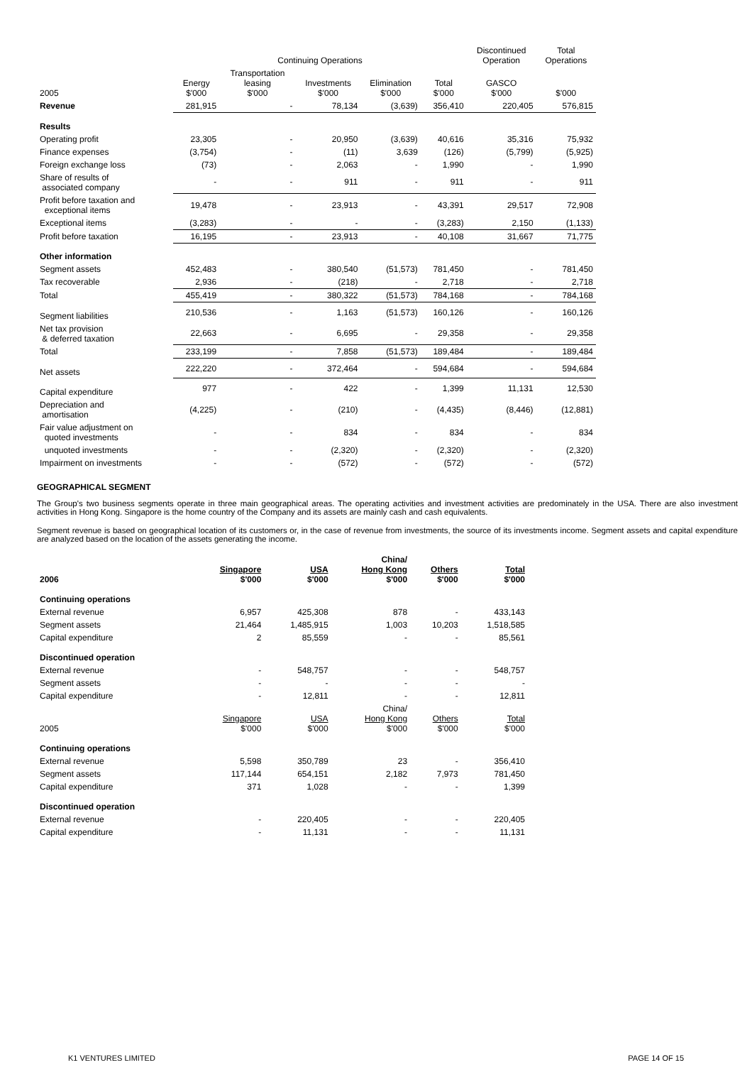| | Continuing Operations | | | | | Discontinued Operation | Total Operations |
| --- | --- | --- | --- | --- | --- | --- | --- |
| 2005 | Energy $'000 | Transportation leasing $'000 | Investments $'000 | Elimination $'000 | Total $'000 | GASCO $'000 | $'000 |
| Revenue | 281,915 | - | 78,134 | (3,639) | 356,410 | 220,405 | 576,815 |
| Results | | | | | | | |
| Operating profit | 23,305 | - | 20,950 | (3,639) | 40,616 | 35,316 | 75,932 |
| Finance expenses | (3,754) | - | (11) | 3,639 | (126) | (5,799) | (5,925) |
| Foreign exchange loss | (73) | - | 2,063 | - | 1,990 | - | 1,990 |
| Share of results of associated company | - | - | 911 | - | 911 | - | 911 |
| Profit before taxation and exceptional items | 19,478 | - | 23,913 | - | 43,391 | 29,517 | 72,908 |
| Exceptional items | (3,283) | - | - | - | (3,283) | 2,150 | (1,133) |
| Profit before taxation | 16,195 | - | 23,913 | - | 40,108 | 31,667 | 71,775 |
| Other information | | | | | | | |
| Segment assets | 452,483 | - | 380,540 | (51,573) | 781,450 | - | 781,450 |
| Tax recoverable | 2,936 | - | (218) | - | 2,718 | - | 2,718 |
| Total | 455,419 | - | 380,322 | (51,573) | 784,168 | - | 784,168 |
| Segment liabilities | 210,536 | - | 1,163 | (51,573) | 160,126 | - | 160,126 |
| Net tax provision & deferred taxation | 22,663 | - | 6,695 | - | 29,358 | - | 29,358 |
| Total | 233,199 | - | 7,858 | (51,573) | 189,484 | - | 189,484 |
| Net assets | 222,220 | - | 372,464 | - | 594,684 | - | 594,684 |
| Capital expenditure | 977 | - | 422 | - | 1,399 | 11,131 | 12,530 |
| Depreciation and amortisation | (4,225) | - | (210) | - | (4,435) | (8,446) | (12,881) |
| Fair value adjustment on quoted investments | - | - | 834 | - | 834 | - | 834 |
| unquoted investments | - | - | (2,320) | - | (2,320) | - | (2,320) |
| Impairment on investments | - | - | (572) | - | (572) | - | (572) |
GEOGRAPHICAL SEGMENT
The Group's two business segments operate in three main geographical areas. The operating activities and investment activities are predominately in the USA. There are also investment activities in Hong Kong. Singapore is the home country of the Company and its assets are mainly cash and cash equivalents.
Segment revenue is based on geographical location of its customers or, in the case of revenue from investments, the source of its investments income. Segment assets and capital expenditure are analyzed based on the location of the assets generating the income.
| 2006 | Singapore $'000 | USA $'000 | China/ Hong Kong $'000 | Others $'000 | Total $'000 |
| --- | --- | --- | --- | --- | --- |
| Continuing operations | | | | | |
| External revenue | 6,957 | 425,308 | 878 | - | 433,143 |
| Segment assets | 21,464 | 1,485,915 | 1,003 | 10,203 | 1,518,585 |
| Capital expenditure | 2 | 85,559 | - | - | 85,561 |
| Discontinued operation | | | | | |
| External revenue | - | 548,757 | - | - | 548,757 |
| Segment assets | - | - | - | - | - |
| Capital expenditure | - | 12,811 | - | - | 12,811 |
| 2005 | Singapore $'000 | USA $'000 | China/ Hong Kong $'000 | Others $'000 | Total $'000 |
| Continuing operations | | | | | |
| External revenue | 5,598 | 350,789 | 23 | - | 356,410 |
| Segment assets | 117,144 | 654,151 | 2,182 | 7,973 | 781,450 |
| Capital expenditure | 371 | 1,028 | - | - | 1,399 |
| Discontinued operation | | | | | |
| External revenue | - | 220,405 | - | - | 220,405 |
| Capital expenditure | - | 11,131 | - | - | 11,131 |
K1 VENTURES LIMITED PAGE 14 OF 15